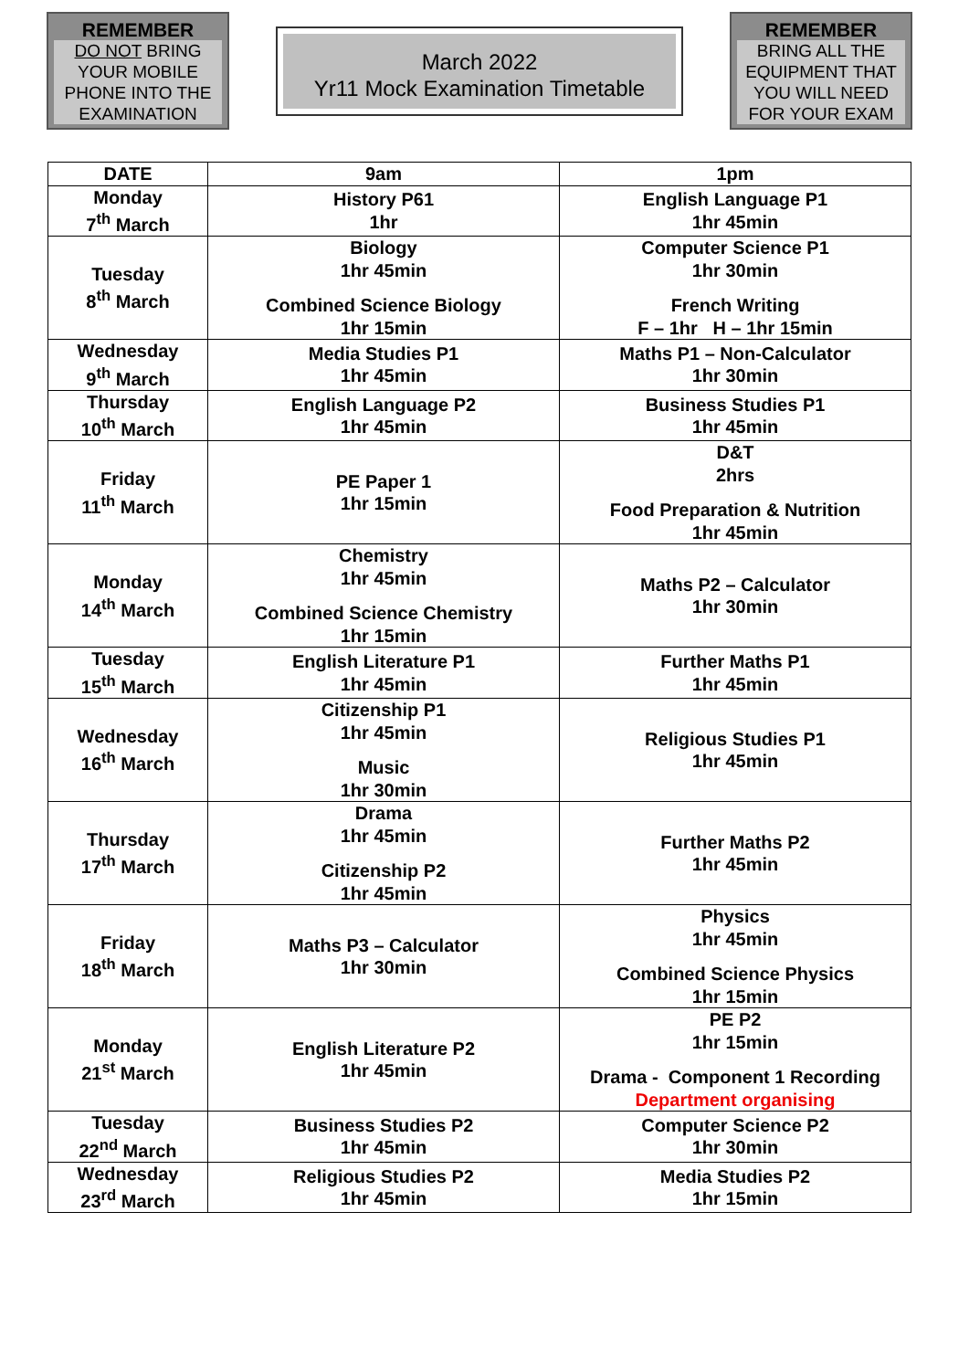REMEMBER
DO NOT BRING YOUR MOBILE PHONE INTO THE EXAMINATION
March 2022
Yr11 Mock Examination Timetable
REMEMBER
BRING ALL THE EQUIPMENT THAT YOU WILL NEED FOR YOUR EXAM
| DATE | 9am | 1pm |
| --- | --- | --- |
| Monday 7<sup>th</sup> March | History P61 1hr | English Language P1 1hr 45min |
| Tuesday 8<sup>th</sup> March | Biology 1hr 45min Combined Science Biology 1hr 15min | Computer Science P1 1hr 30min French Writing F – 1hr H – 1hr 15min |
| Wednesday 9<sup>th</sup> March | Media Studies P1 1hr 45min | Maths P1 – Non-Calculator 1hr 30min |
| Thursday 10<sup>th</sup> March | English Language P2 1hr 45min | Business Studies P1 1hr 45min |
| Friday 11<sup>th</sup> March | PE Paper 1 1hr 15min | D&T 2hrs Food Preparation & Nutrition 1hr 45min |
| Monday 14<sup>th</sup> March | Chemistry 1hr 45min Combined Science Chemistry 1hr 15min | Maths P2 – Calculator 1hr 30min |
| Tuesday 15<sup>th</sup> March | English Literature P1 1hr 45min | Further Maths P1 1hr 45min |
| Wednesday 16<sup>th</sup> March | Citizenship P1 1hr 45min Music 1hr 30min | Religious Studies P1 1hr 45min |
| Thursday 17<sup>th</sup> March | Drama 1hr 45min Citizenship P2 1hr 45min | Further Maths P2 1hr 45min |
| Friday 18<sup>th</sup> March | Maths P3 – Calculator 1hr 30min | Physics 1hr 45min Combined Science Physics 1hr 15min |
| Monday 21<sup>st</sup> March | English Literature P2 1hr 45min | PE P2 1hr 15min Drama - Component 1 Recording Department organising |
| Tuesday 22<sup>nd</sup> March | Business Studies P2 1hr 45min | Computer Science P2 1hr 30min |
| Wednesday 23<sup>rd</sup> March | Religious Studies P2 1hr 45min | Media Studies P2 1hr 15min |